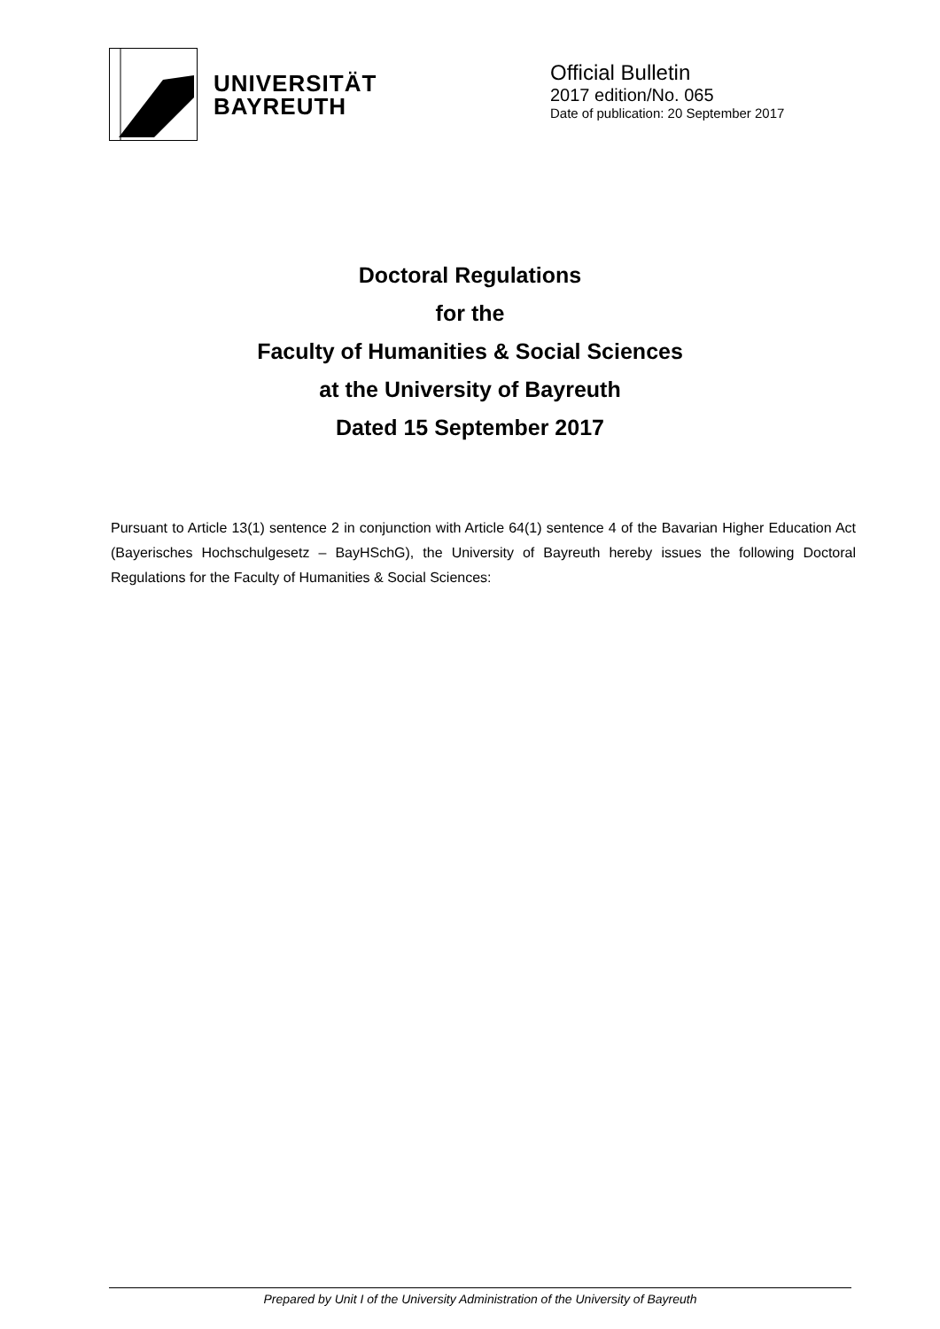UNIVERSITÄT
BAYREUTH
Official Bulletin
2017 edition/No. 065
Date of publication: 20 September 2017
Doctoral Regulations
for the
Faculty of Humanities & Social Sciences
at the University of Bayreuth
Dated 15 September 2017
Pursuant to Article 13(1) sentence 2 in conjunction with Article 64(1) sentence 4 of the Bavarian Higher Education Act (Bayerisches Hochschulgesetz – BayHSchG), the University of Bayreuth hereby issues the following Doctoral Regulations for the Faculty of Humanities & Social Sciences:
Prepared by Unit I of the University Administration of the University of Bayreuth